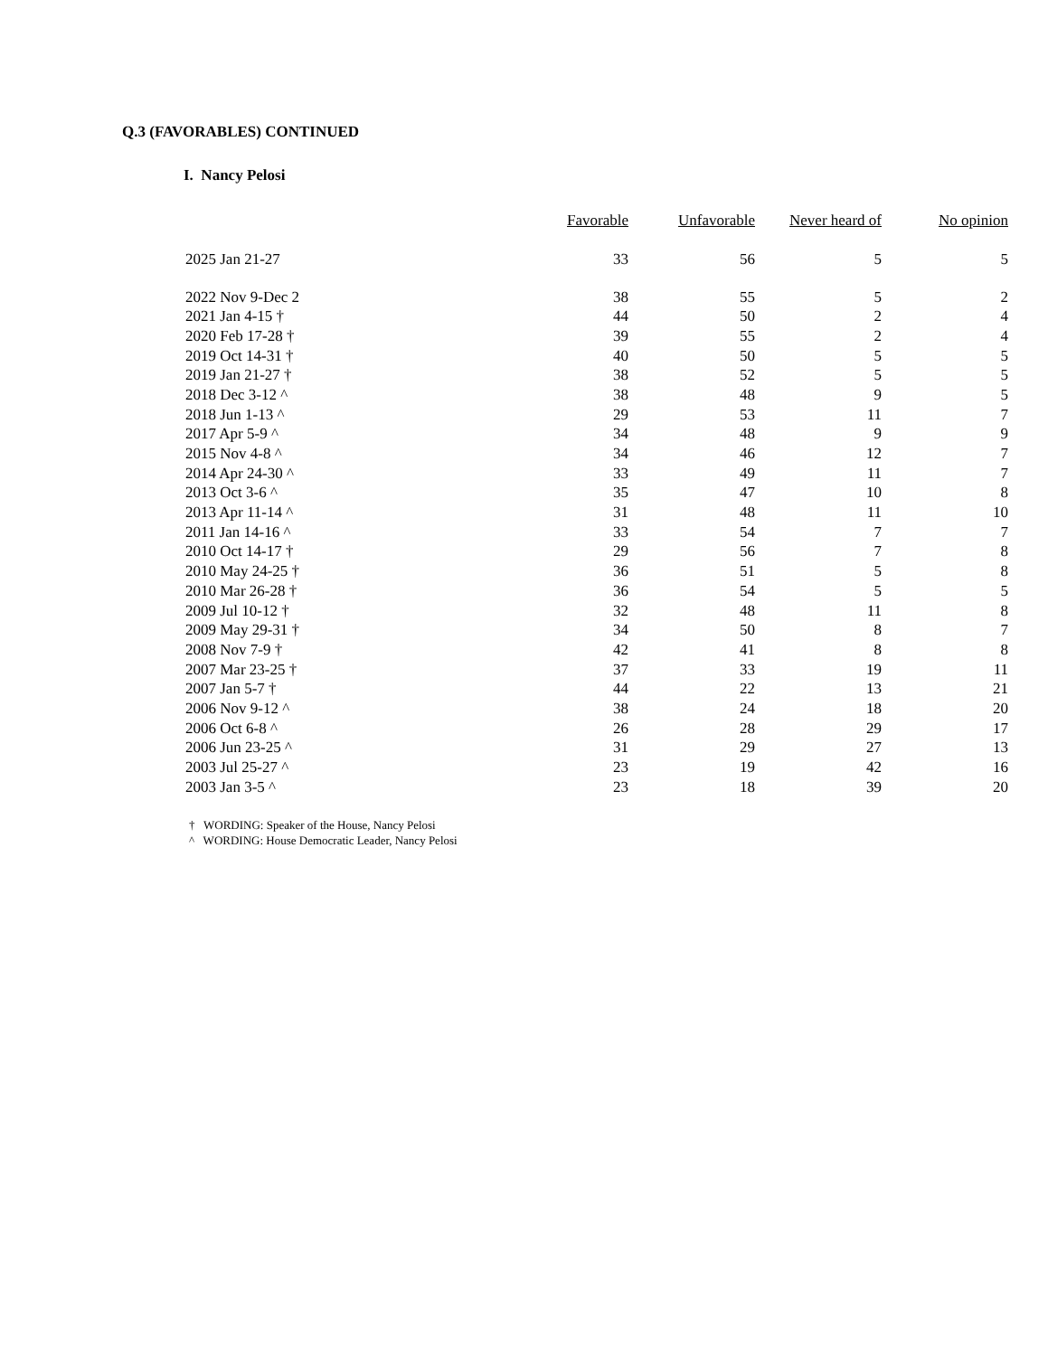Q.3 (FAVORABLES) CONTINUED
I. Nancy Pelosi
| | Favorable | Unfavorable | Never heard of | No opinion |
| --- | --- | --- | --- | --- |
| 2025 Jan 21-27 | 33 | 56 | 5 | 5 |
| 2022 Nov 9-Dec 2 | 38 | 55 | 5 | 2 |
| 2021 Jan 4-15 † | 44 | 50 | 2 | 4 |
| 2020 Feb 17-28 † | 39 | 55 | 2 | 4 |
| 2019 Oct 14-31 † | 40 | 50 | 5 | 5 |
| 2019 Jan 21-27 † | 38 | 52 | 5 | 5 |
| 2018 Dec 3-12 ^ | 38 | 48 | 9 | 5 |
| 2018 Jun 1-13 ^ | 29 | 53 | 11 | 7 |
| 2017 Apr 5-9 ^ | 34 | 48 | 9 | 9 |
| 2015 Nov 4-8 ^ | 34 | 46 | 12 | 7 |
| 2014 Apr 24-30 ^ | 33 | 49 | 11 | 7 |
| 2013 Oct 3-6 ^ | 35 | 47 | 10 | 8 |
| 2013 Apr 11-14 ^ | 31 | 48 | 11 | 10 |
| 2011 Jan 14-16 ^ | 33 | 54 | 7 | 7 |
| 2010 Oct 14-17 † | 29 | 56 | 7 | 8 |
| 2010 May 24-25 † | 36 | 51 | 5 | 8 |
| 2010 Mar 26-28 † | 36 | 54 | 5 | 5 |
| 2009 Jul 10-12 † | 32 | 48 | 11 | 8 |
| 2009 May 29-31 † | 34 | 50 | 8 | 7 |
| 2008 Nov 7-9 † | 42 | 41 | 8 | 8 |
| 2007 Mar 23-25 † | 37 | 33 | 19 | 11 |
| 2007 Jan 5-7 † | 44 | 22 | 13 | 21 |
| 2006 Nov 9-12 ^ | 38 | 24 | 18 | 20 |
| 2006 Oct 6-8 ^ | 26 | 28 | 29 | 17 |
| 2006 Jun 23-25 ^ | 31 | 29 | 27 | 13 |
| 2003 Jul 25-27 ^ | 23 | 19 | 42 | 16 |
| 2003 Jan 3-5 ^ | 23 | 18 | 39 | 20 |
† WORDING: Speaker of the House, Nancy Pelosi
^ WORDING: House Democratic Leader, Nancy Pelosi